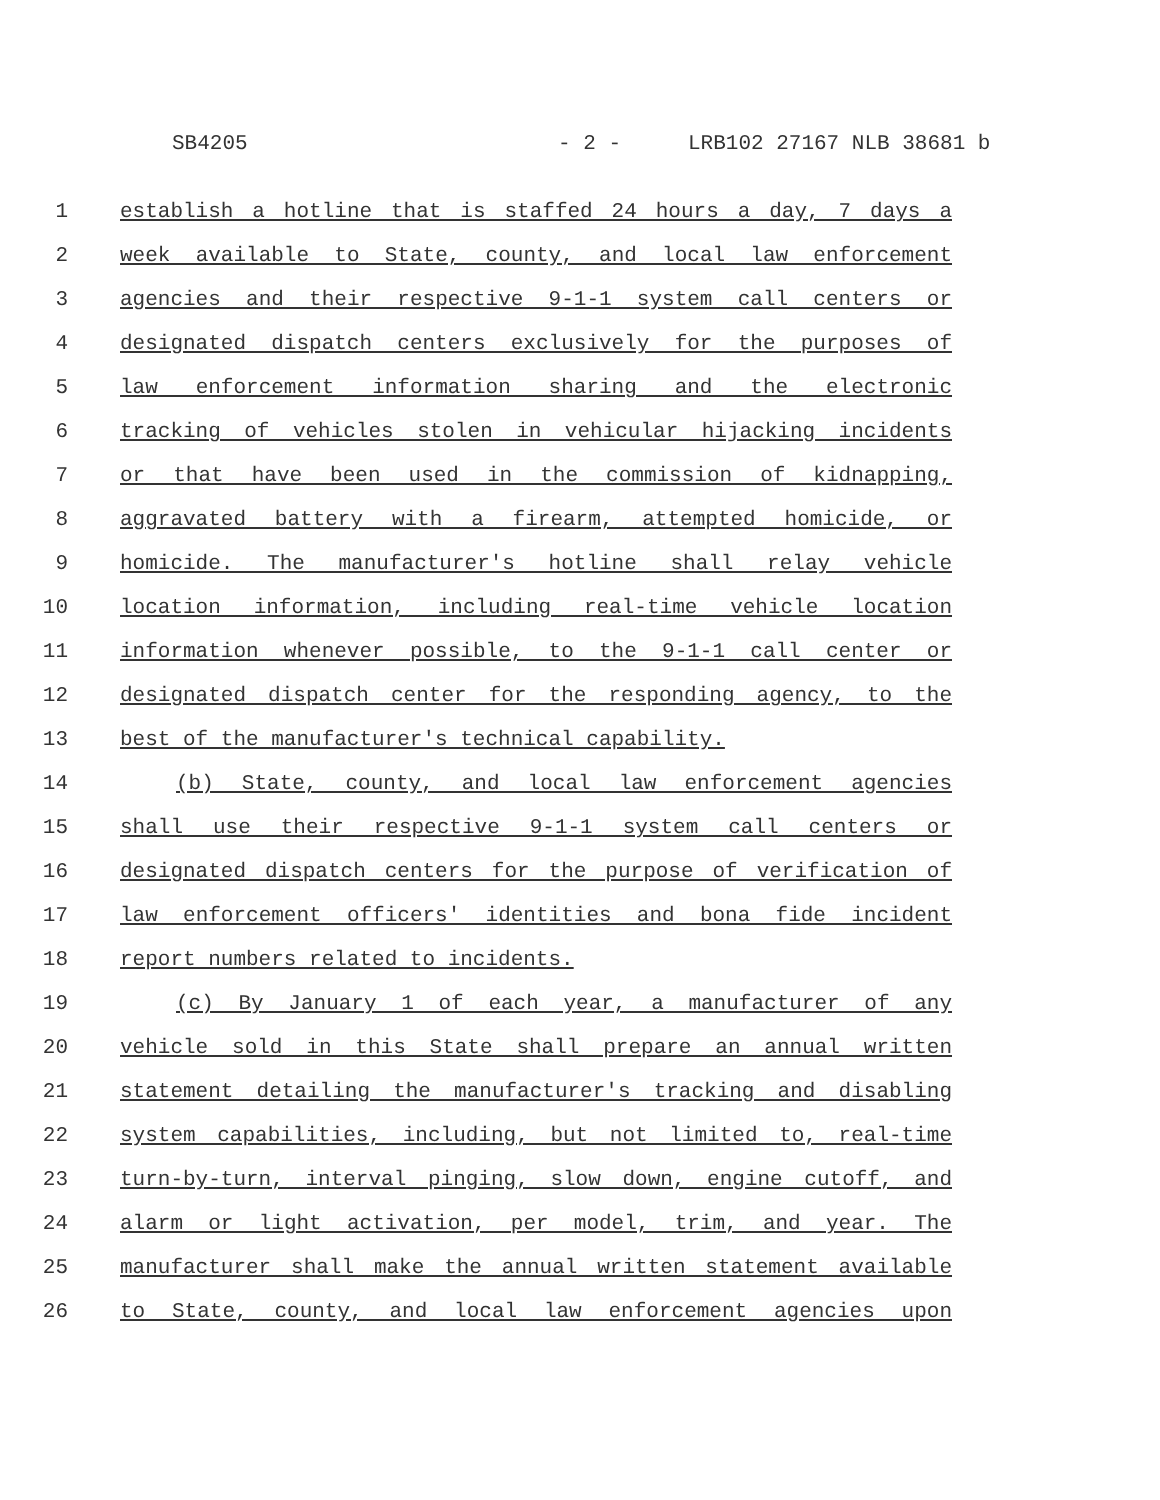SB4205 - 2 - LRB102 27167 NLB 38681 b
1 establish a hotline that is staffed 24 hours a day, 7 days a
2 week available to State, county, and local law enforcement
3 agencies and their respective 9-1-1 system call centers or
4 designated dispatch centers exclusively for the purposes of
5 law enforcement information sharing and the electronic
6 tracking of vehicles stolen in vehicular hijacking incidents
7 or that have been used in the commission of kidnapping,
8 aggravated battery with a firearm, attempted homicide, or
9 homicide. The manufacturer's hotline shall relay vehicle
10 location information, including real-time vehicle location
11 information whenever possible, to the 9-1-1 call center or
12 designated dispatch center for the responding agency, to the
13 best of the manufacturer's technical capability.
14 (b) State, county, and local law enforcement agencies
15 shall use their respective 9-1-1 system call centers or
16 designated dispatch centers for the purpose of verification of
17 law enforcement officers' identities and bona fide incident
18 report numbers related to incidents.
19 (c) By January 1 of each year, a manufacturer of any
20 vehicle sold in this State shall prepare an annual written
21 statement detailing the manufacturer's tracking and disabling
22 system capabilities, including, but not limited to, real-time
23 turn-by-turn, interval pinging, slow down, engine cutoff, and
24 alarm or light activation, per model, trim, and year. The
25 manufacturer shall make the annual written statement available
26 to State, county, and local law enforcement agencies upon